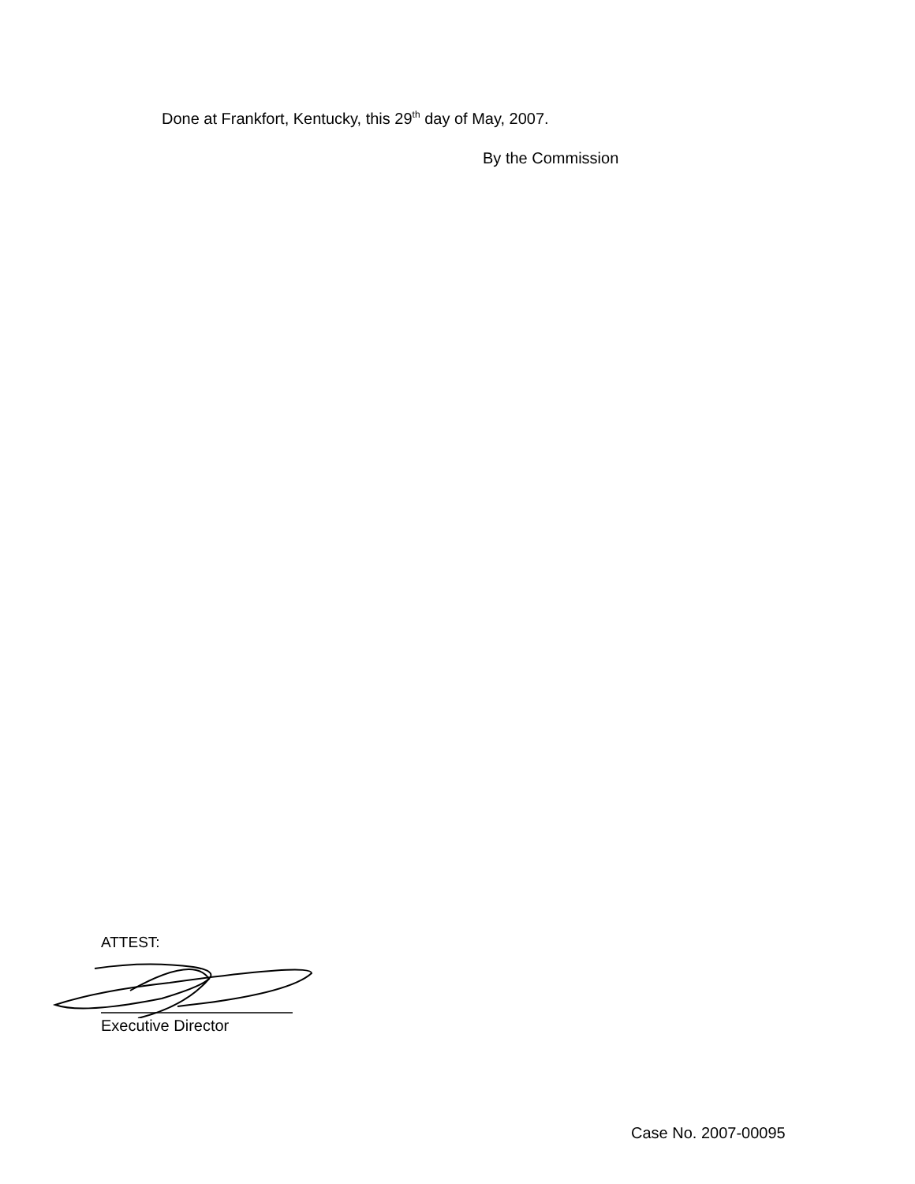Done at Frankfort, Kentucky, this 29<sup>th</sup> day of May, 2007.
By the Commission
ATTEST:
Executive Director
Case No. 2007-00095